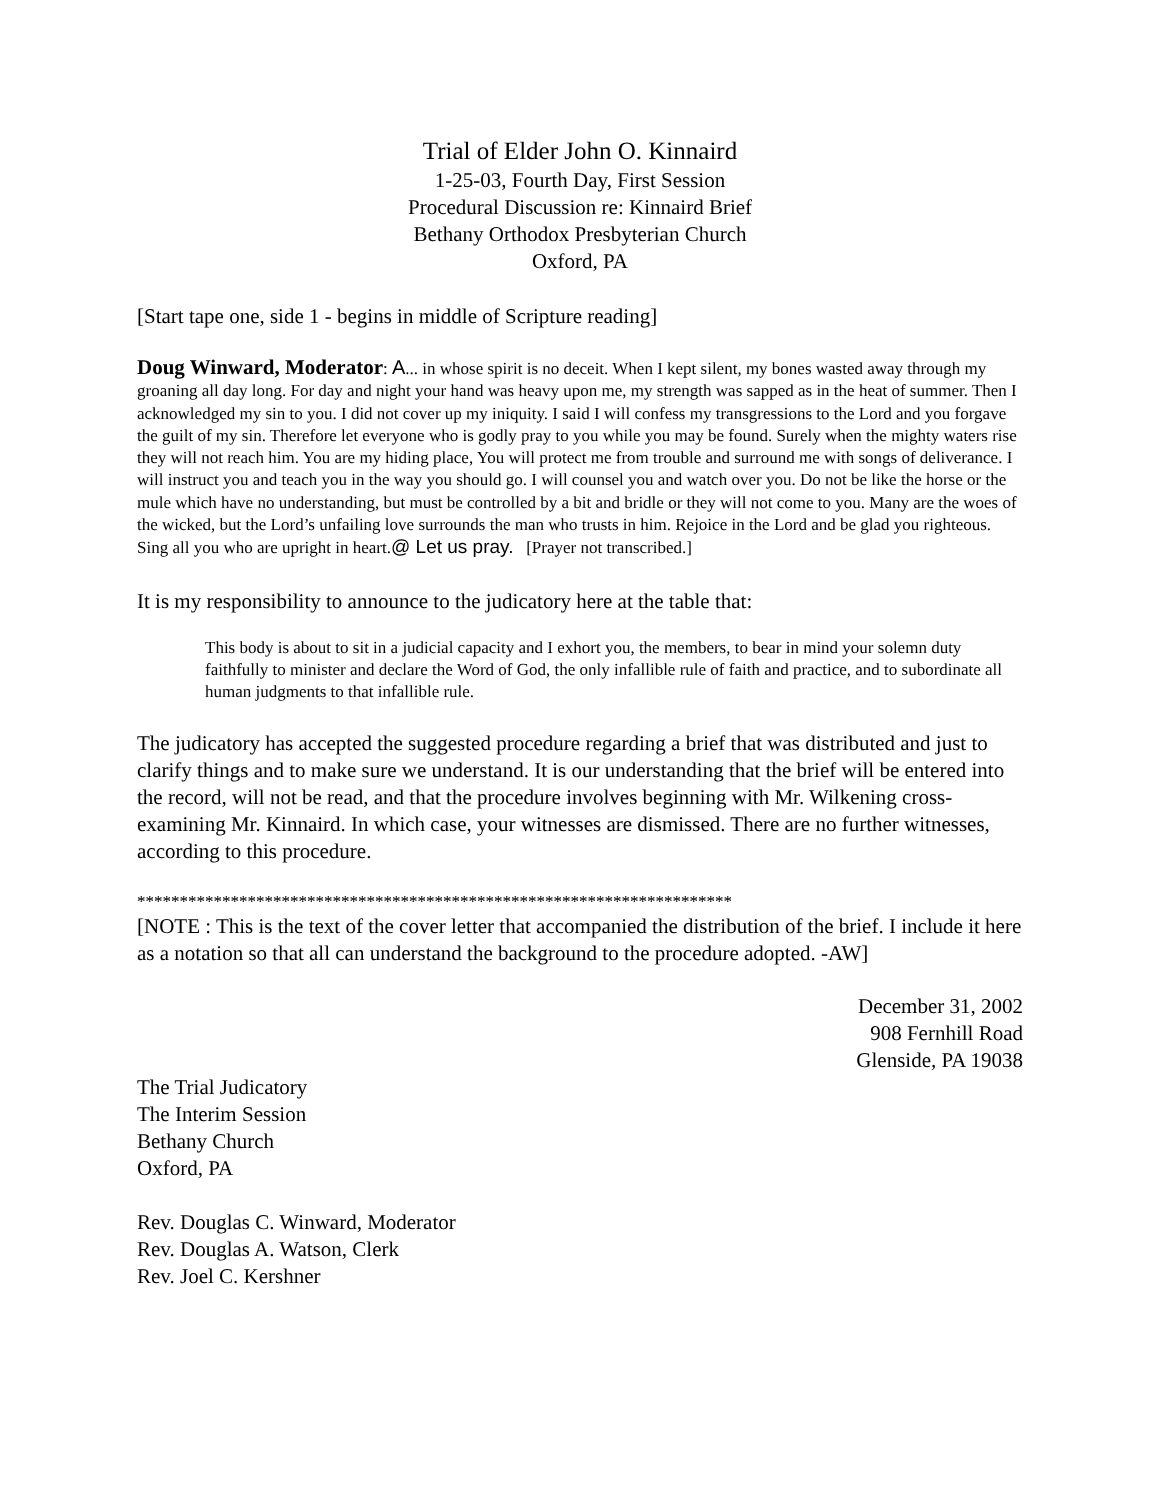Trial of Elder John O. Kinnaird
1-25-03, Fourth Day, First Session
Procedural Discussion re: Kinnaird Brief
Bethany Orthodox Presbyterian Church
Oxford, PA
[Start tape one, side 1 - begins in middle of Scripture reading]
Doug Winward, Moderator: A... in whose spirit is no deceit. When I kept silent, my bones wasted away through my groaning all day long. For day and night your hand was heavy upon me, my strength was sapped as in the heat of summer. Then I acknowledged my sin to you. I did not cover up my iniquity. I said I will confess my transgressions to the Lord and you forgave the guilt of my sin. Therefore let everyone who is godly pray to you while you may be found. Surely when the mighty waters rise they will not reach him. You are my hiding place, You will protect me from trouble and surround me with songs of deliverance. I will instruct you and teach you in the way you should go. I will counsel you and watch over you. Do not be like the horse or the mule which have no understanding, but must be controlled by a bit and bridle or they will not come to you. Many are the woes of the wicked, but the Lord’s unfailing love surrounds the man who trusts in him. Rejoice in the Lord and be glad you righteous. Sing all you who are upright in heart.@ Let us pray. [Prayer not transcribed.]
It is my responsibility to announce to the judicatory here at the table that:
This body is about to sit in a judicial capacity and I exhort you, the members, to bear in mind your solemn duty faithfully to minister and declare the Word of God, the only infallible rule of faith and practice, and to subordinate all human judgments to that infallible rule.
The judicatory has accepted the suggested procedure regarding a brief that was distributed and just to clarify things and to make sure we understand. It is our understanding that the brief will be entered into the record, will not be read, and that the procedure involves beginning with Mr. Wilkening cross-examining Mr. Kinnaird. In which case, your witnesses are dismissed. There are no further witnesses, according to this procedure.
**********************************************************************
[NOTE : This is the text of the cover letter that accompanied the distribution of the brief. I include it here as a notation so that all can understand the background to the procedure adopted. -AW]
December 31, 2002
908 Fernhill Road
Glenside, PA 19038
The Trial Judicatory
The Interim Session
Bethany Church
Oxford, PA
Rev. Douglas C. Winward, Moderator
Rev. Douglas A. Watson, Clerk
Rev. Joel C. Kershner